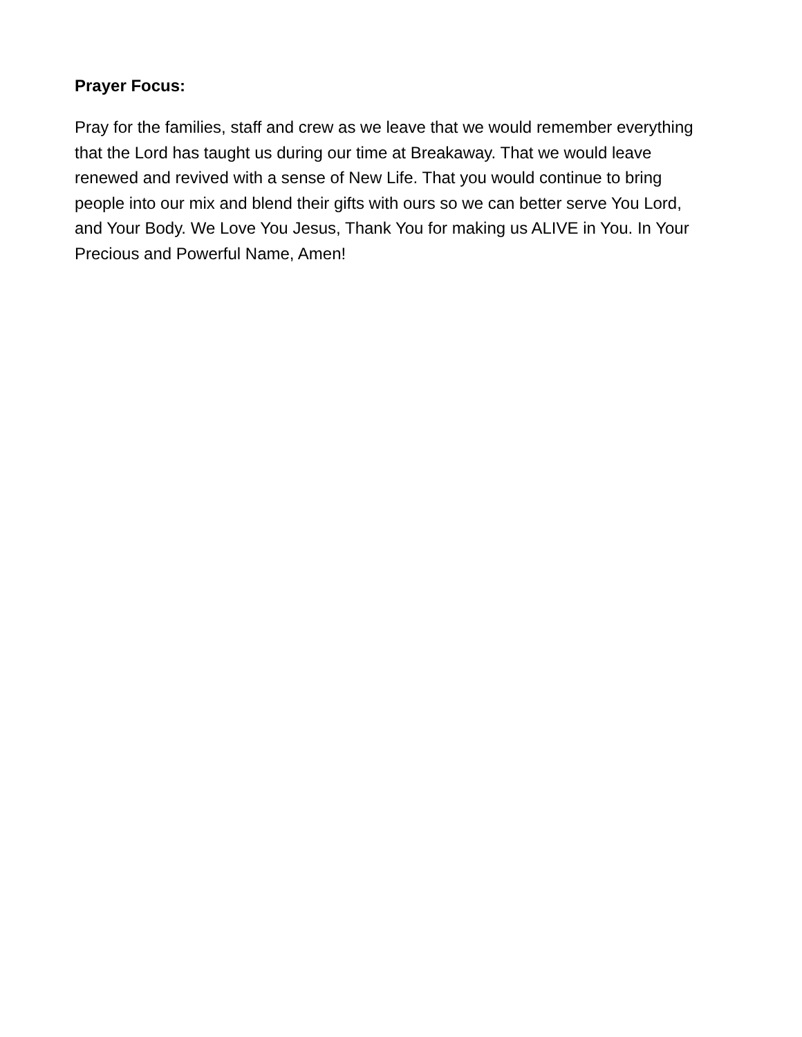Prayer Focus:
Pray for the families, staff and crew as we leave that we would remember everything that the Lord has taught us during our time at Breakaway. That we would leave renewed and revived with a sense of New Life. That you would continue to bring people into our mix and blend their gifts with ours so we can better serve You Lord, and Your Body. We Love You Jesus, Thank You for making us ALIVE in You. In Your Precious and Powerful Name, Amen!